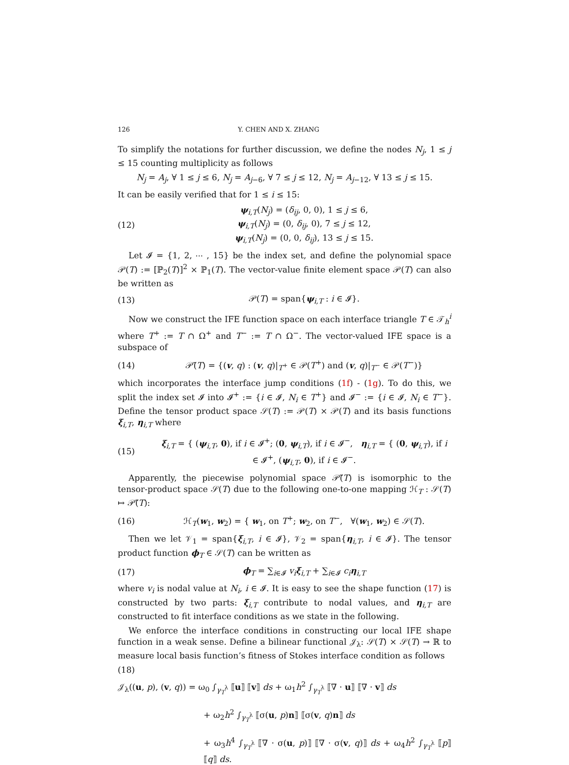126 Y. CHEN AND X. ZHANG
To simplify the notations for further discussion, we define the nodes N<sub>j</sub>, 1 ≤ j ≤ 15 counting multiplicity as follows
N<sub>j</sub> = A<sub>j</sub>, ∀ 1 ≤ j ≤ 6, N<sub>j</sub> = A<sub>j−6</sub>, ∀ 7 ≤ j ≤ 12, N<sub>j</sub> = A<sub>j−12</sub>, ∀ 13 ≤ j ≤ 15.
It can be easily verified that for 1 ≤ i ≤ 15:
(12) ψ<sub>i,T</sub>(N<sub>j</sub>) = (δ<sub>ij</sub>, 0, 0), 1 ≤ j ≤ 6,
ψ<sub>i,T</sub>(N<sub>j</sub>) = (0, δ<sub>ij</sub>, 0), 7 ≤ j ≤ 12,
ψ<sub>i,T</sub>(N<sub>j</sub>) = (0, 0, δ<sub>ij</sub>), 13 ≤ j ≤ 15.
Let 𝓘 = {1, 2, ⋯ , 15} be the index set, and define the polynomial space 𝒫(T) := [ℙ<sub>2</sub>(T)]<sup>2</sup> × ℙ<sub>1</sub>(T). The vector-value finite element space 𝒫(T) can also be written as
(13) 𝒫(T) = span{ψ<sub>i,T</sub> : i ∈ 𝓘}.
Now we construct the IFE function space on each interface triangle T ∈ 𝒯<sub>h</sub><sup>i</sup> where T<sup>+</sup> := T ∩ Ω<sup>+</sup> and T<sup>−</sup> := T ∩ Ω<sup>−</sup>. The vector-valued IFE space is a subspace of
(14) 𝒫̃(T) = {(v, q) : (v, q)|<sub>T<sup>+</sup></sub> ∈ 𝒫(T<sup>+</sup>) and (v, q)|<sub>T<sup>−</sup></sub> ∈ 𝒫(T<sup>−</sup>)}
which incorporates the interface jump conditions (1f) - (1g). To do this, we split the index set 𝓘 into 𝓘<sup>+</sup> := {i ∈ 𝓘, N<sub>i</sub> ∈ T<sup>+</sup>} and 𝓘<sup>−</sup> := {i ∈ 𝓘, N<sub>i</sub> ∈ T<sup>−</sup>}. Define the tensor product space 𝒮(T) := 𝒫(T) × 𝒫(T) and its basis functions ξ<sub>i,T</sub>, η<sub>i,T</sub> where
(15) ξ<sub>i,T</sub> = { (ψ<sub>i,T</sub>, 0), if i ∈ 𝓘<sup>+</sup>; (0, ψ<sub>i,T</sub>), if i ∈ 𝓘<sup>−</sup>, η<sub>i,T</sub> = { (0, ψ<sub>i,T</sub>), if i ∈ 𝓘<sup>+</sup>, (ψ<sub>i,T</sub>, 0), if i ∈ 𝓘<sup>−</sup>.
Apparently, the piecewise polynomial space 𝒫̃(T) is isomorphic to the tensor-product space 𝒮(T) due to the following one-to-one mapping ℋ<sub>T</sub> : 𝒮(T) ↦ 𝒫̃(T):
(16) ℋ<sub>T</sub>(w<sub>1</sub>, w<sub>2</sub>) = { w<sub>1</sub>, on T<sup>+</sup>; w<sub>2</sub>, on T<sup>−</sup>, ∀(w<sub>1</sub>, w<sub>2</sub>) ∈ 𝒮(T).
Then we let 𝒱<sub>1</sub> = span{ξ<sub>i,T</sub>, i ∈ 𝓘}, 𝒱<sub>2</sub> = span{η<sub>i,T</sub>, i ∈ 𝓘}. The tensor product function ϕ<sub>T</sub> ∈ 𝒮(T) can be written as
(17) ϕ<sub>T</sub> = ∑<sub>i∈𝓘</sub> v<sub>i</sub> ξ<sub>i,T</sub> + ∑<sub>i∈𝓘</sub> c<sub>i</sub> η<sub>i,T</sub>
where v<sub>i</sub> is nodal value at N<sub>i</sub>, i ∈ 𝓘. It is easy to see the shape function (17) is constructed by two parts: ξ<sub>i,T</sub> contribute to nodal values, and η<sub>i,T</sub> are constructed to fit interface conditions as we state in the following.
We enforce the interface conditions in constructing our local IFE shape function in a weak sense. Define a bilinear functional 𝒥<sub>λ</sub>: 𝒮(T) × 𝒮(T) → ℝ to measure local basis function’s fitness of Stokes interface condition as follows
(18)
𝒥<sub>λ</sub>((u, p), (v, q)) = ω<sub>0</sub> ∫<sub>γ<sub>T</sub><sup>λ</sup></sub> ⟦u⟧ ⟦v⟧ ds + ω<sub>1</sub>h<sup>2</sup> ∫<sub>γ<sub>T</sub><sup>λ</sup></sub> ⟦∇ · u⟧ ⟦∇ · v⟧ ds
+ ω<sub>2</sub>h<sup>2</sup> ∫<sub>γ<sub>T</sub><sup>λ</sup></sub> ⟦σ(u, p)n⟧ ⟦σ(v, q)n⟧ ds
+ ω<sub>3</sub>h<sup>4</sup> ∫<sub>γ<sub>T</sub><sup>λ</sup></sub> ⟦∇ · σ(u, p)⟧ ⟦∇ · σ(v, q)⟧ ds + ω<sub>4</sub>h<sup>2</sup> ∫<sub>γ<sub>T</sub><sup>λ</sup></sub> ⟦p⟧ ⟦q⟧ ds.